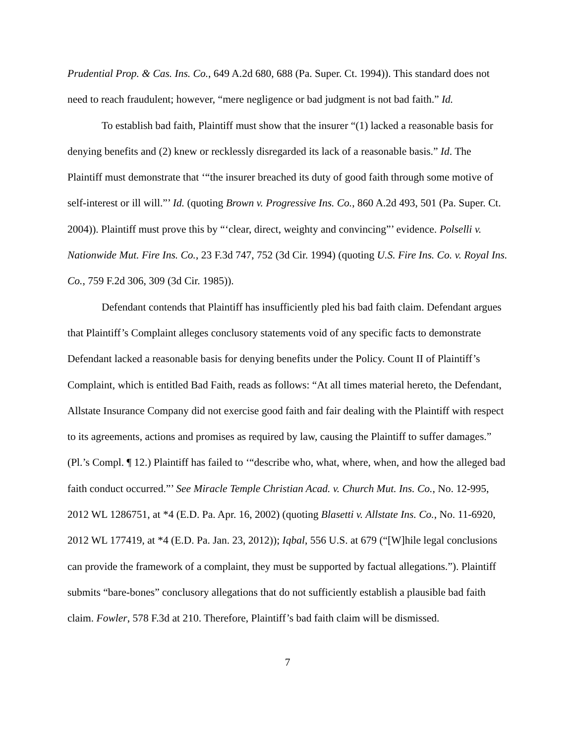Prudential Prop. & Cas. Ins. Co., 649 A.2d 680, 688 (Pa. Super. Ct. 1994)). This standard does not need to reach fraudulent; however, “mere negligence or bad judgment is not bad faith.” Id.
To establish bad faith, Plaintiff must show that the insurer “(1) lacked a reasonable basis for denying benefits and (2) knew or recklessly disregarded its lack of a reasonable basis.” Id. The Plaintiff must demonstrate that ‘“the insurer breached its duty of good faith through some motive of self-interest or ill will.”’ Id. (quoting Brown v. Progressive Ins. Co., 860 A.2d 493, 501 (Pa. Super. Ct. 2004)). Plaintiff must prove this by “‘clear, direct, weighty and convincing”’ evidence. Polselli v. Nationwide Mut. Fire Ins. Co., 23 F.3d 747, 752 (3d Cir. 1994) (quoting U.S. Fire Ins. Co. v. Royal Ins. Co., 759 F.2d 306, 309 (3d Cir. 1985)).
Defendant contends that Plaintiff has insufficiently pled his bad faith claim. Defendant argues that Plaintiff’s Complaint alleges conclusory statements void of any specific facts to demonstrate Defendant lacked a reasonable basis for denying benefits under the Policy. Count II of Plaintiff’s Complaint, which is entitled Bad Faith, reads as follows: “At all times material hereto, the Defendant, Allstate Insurance Company did not exercise good faith and fair dealing with the Plaintiff with respect to its agreements, actions and promises as required by law, causing the Plaintiff to suffer damages.” (Pl.’s Compl. ¶ 12.) Plaintiff has failed to ‘“describe who, what, where, when, and how the alleged bad faith conduct occurred.”’ See Miracle Temple Christian Acad. v. Church Mut. Ins. Co., No. 12-995, 2012 WL 1286751, at *4 (E.D. Pa. Apr. 16, 2002) (quoting Blasetti v. Allstate Ins. Co., No. 11-6920, 2012 WL 177419, at *4 (E.D. Pa. Jan. 23, 2012)); Iqbal, 556 U.S. at 679 (“[W]hile legal conclusions can provide the framework of a complaint, they must be supported by factual allegations.”). Plaintiff submits “bare-bones” conclusory allegations that do not sufficiently establish a plausible bad faith claim. Fowler, 578 F.3d at 210. Therefore, Plaintiff’s bad faith claim will be dismissed.
7